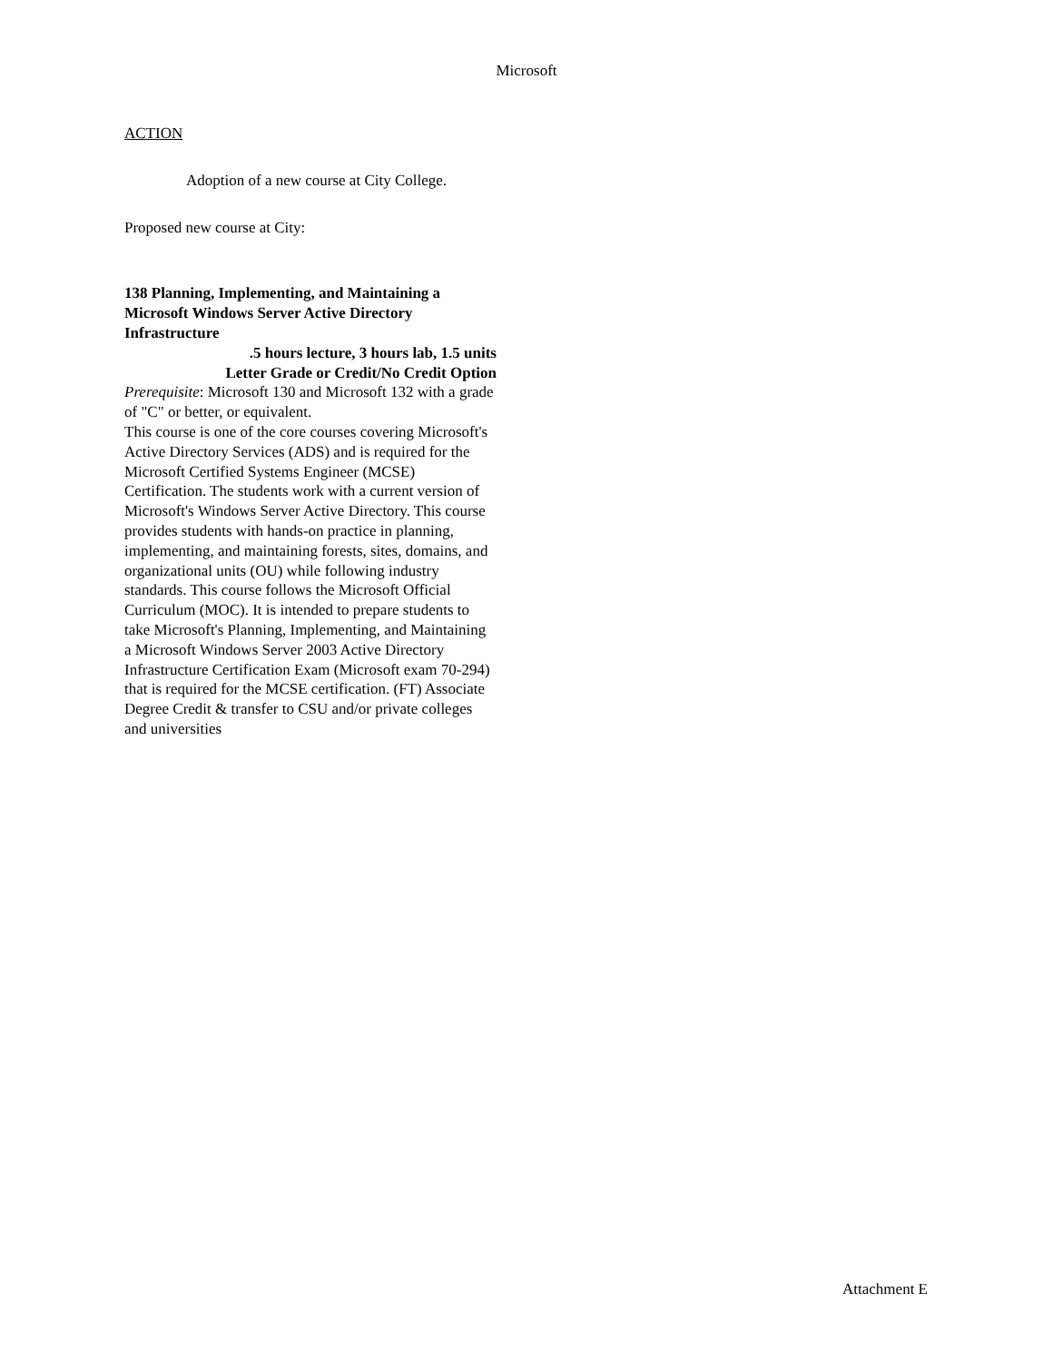Microsoft
ACTION
Adoption of a new course at City College.
Proposed new course at City:
138 Planning, Implementing, and Maintaining a Microsoft Windows Server Active Directory Infrastructure
.5 hours lecture, 3 hours lab, 1.5 units
Letter Grade or Credit/No Credit Option
Prerequisite: Microsoft 130 and Microsoft 132 with a grade of "C" or better, or equivalent.
This course is one of the core courses covering Microsoft's Active Directory Services (ADS) and is required for the Microsoft Certified Systems Engineer (MCSE) Certification. The students work with a current version of Microsoft's Windows Server Active Directory. This course provides students with hands-on practice in planning, implementing, and maintaining forests, sites, domains, and organizational units (OU) while following industry standards. This course follows the Microsoft Official Curriculum (MOC). It is intended to prepare students to take Microsoft's Planning, Implementing, and Maintaining a Microsoft Windows Server 2003 Active Directory Infrastructure Certification Exam (Microsoft exam 70-294) that is required for the MCSE certification. (FT) Associate Degree Credit & transfer to CSU and/or private colleges and universities
Attachment E